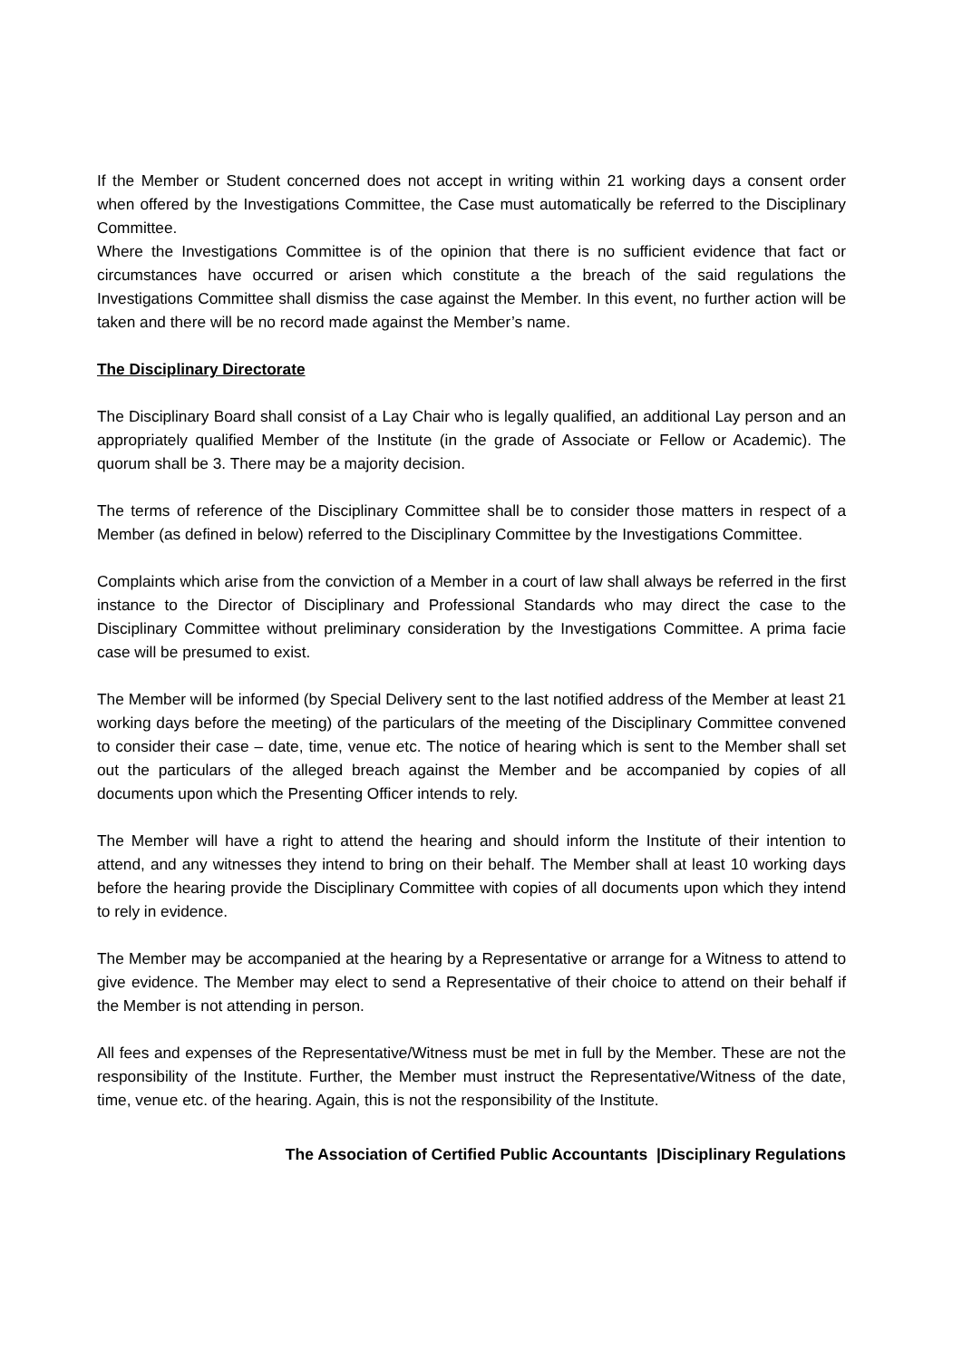If the Member or Student concerned does not accept in writing within 21 working days a consent order when offered by the Investigations Committee, the Case must automatically be referred to the Disciplinary Committee.
Where the Investigations Committee is of the opinion that there is no sufficient evidence that fact or circumstances have occurred or arisen which constitute a the breach of the said regulations the Investigations Committee shall dismiss the case against the Member. In this event, no further action will be taken and there will be no record made against the Member’s name.
The Disciplinary Directorate
The Disciplinary Board shall consist of a Lay Chair who is legally qualified, an additional Lay person and an appropriately qualified Member of the Institute (in the grade of Associate or Fellow or Academic). The quorum shall be 3. There may be a majority decision.
The terms of reference of the Disciplinary Committee shall be to consider those matters in respect of a Member (as defined in below) referred to the Disciplinary Committee by the Investigations Committee.
Complaints which arise from the conviction of a Member in a court of law shall always be referred in the first instance to the Director of Disciplinary and Professional Standards who may direct the case to the Disciplinary Committee without preliminary consideration by the Investigations Committee. A prima facie case will be presumed to exist.
The Member will be informed (by Special Delivery sent to the last notified address of the Member at least 21 working days before the meeting) of the particulars of the meeting of the Disciplinary Committee convened to consider their case – date, time, venue etc. The notice of hearing which is sent to the Member shall set out the particulars of the alleged breach against the Member and be accompanied by copies of all documents upon which the Presenting Officer intends to rely.
The Member will have a right to attend the hearing and should inform the Institute of their intention to attend, and any witnesses they intend to bring on their behalf. The Member shall at least 10 working days before the hearing provide the Disciplinary Committee with copies of all documents upon which they intend to rely in evidence.
The Member may be accompanied at the hearing by a Representative or arrange for a Witness to attend to give evidence. The Member may elect to send a Representative of their choice to attend on their behalf if the Member is not attending in person.
All fees and expenses of the Representative/Witness must be met in full by the Member. These are not the responsibility of the Institute. Further, the Member must instruct the Representative/Witness of the date, time, venue etc. of the hearing. Again, this is not the responsibility of the Institute.
The Association of Certified Public Accountants |Disciplinary Regulations